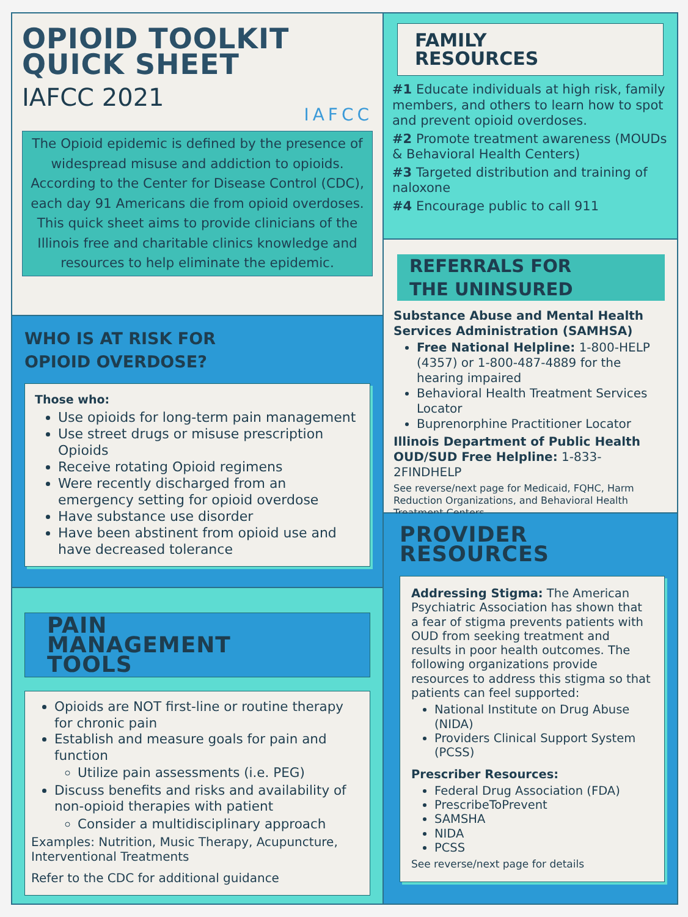OPIOID TOOLKIT
QUICK SHEET
IAFCC 2021
IAFCC
The Opioid epidemic is defined by the presence of widespread misuse and addiction to opioids. According to the Center for Disease Control (CDC), each day 91 Americans die from opioid overdoses. This quick sheet aims to provide clinicians of the Illinois free and charitable clinics knowledge and resources to help eliminate the epidemic.
WHO IS AT RISK FOR
OPIOID OVERDOSE?
Those who:
Use opioids for long-term pain management
Use street drugs or misuse prescription Opioids
Receive rotating Opioid regimens
Were recently discharged from an emergency setting for opioid overdose
Have substance use disorder
Have been abstinent from opioid use and have decreased tolerance
PAIN
MANAGEMENT
TOOLS
Opioids are NOT first-line or routine therapy for chronic pain
Establish and measure goals for pain and function
Utilize pain assessments (i.e. PEG)
Discuss benefits and risks and availability of non-opioid therapies with patient
Consider a multidisciplinary approach
Examples: Nutrition, Music Therapy, Acupuncture, Interventional Treatments
Refer to the CDC for additional guidance
FAMILY
RESOURCES
#1 Educate individuals at high risk, family members, and others to learn how to spot and prevent opioid overdoses.
#2 Promote treatment awareness (MOUDs & Behavioral Health Centers)
#3 Targeted distribution and training of naloxone
#4 Encourage public to call 911
REFERRALS FOR
THE UNINSURED
Substance Abuse and Mental Health Services Administration (SAMHSA)
Free National Helpline: 1-800-HELP (4357) or 1-800-487-4889 for the hearing impaired
Behavioral Health Treatment Services Locator
Buprenorphine Practitioner Locator
Illinois Department of Public Health OUD/SUD Free Helpline: 1-833-2FINDHELP
See reverse/next page for Medicaid, FQHC, Harm Reduction Organizations, and Behavioral Health Treatment Centers.
PROVIDER
RESOURCES
Addressing Stigma: The American Psychiatric Association has shown that a fear of stigma prevents patients with OUD from seeking treatment and results in poor health outcomes. The following organizations provide resources to address this stigma so that patients can feel supported:
National Institute on Drug Abuse (NIDA)
Providers Clinical Support System (PCSS)
Prescriber Resources:
Federal Drug Association (FDA)
PrescribeToPrevent
SAMSHA
NIDA
PCSS
See reverse/next page for details